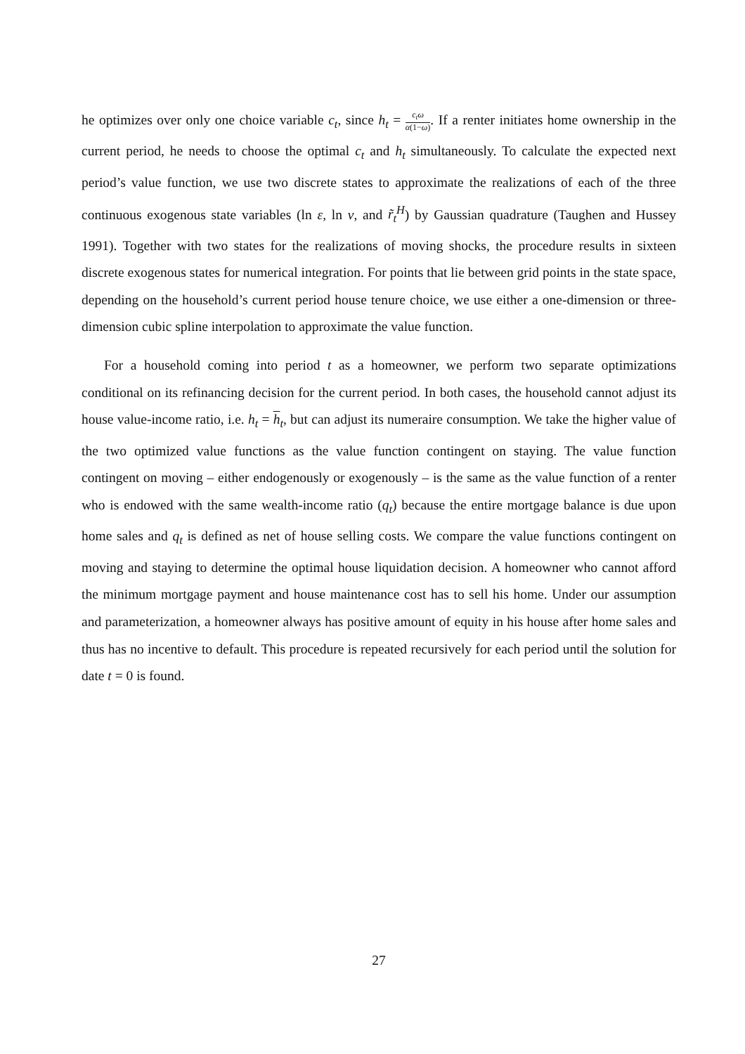he optimizes over only one choice variable c<sub>t</sub>, since h<sub>t</sub> = c<sub>t</sub>ω α(1−ω). If a renter initiates home ownership in the current period, he needs to choose the optimal c<sub>t</sub> and h<sub>t</sub> simultaneously. To calculate the expected next period’s value function, we use two discrete states to approximate the realizations of each of the three continuous exogenous state variables (ln ε, ln ν, and r̃<sub>t</sub><sup>H</sup>) by Gaussian quadrature (Taughen and Hussey 1991). Together with two states for the realizations of moving shocks, the procedure results in sixteen discrete exogenous states for numerical integration. For points that lie between grid points in the state space, depending on the household’s current period house tenure choice, we use either a one-dimension or three-dimension cubic spline interpolation to approximate the value function.
For a household coming into period t as a homeowner, we perform two separate optimizations conditional on its refinancing decision for the current period. In both cases, the household cannot adjust its house value-income ratio, i.e. h<sub>t</sub> = h<sub>t</sub>, but can adjust its numeraire consumption. We take the higher value of the two optimized value functions as the value function contingent on staying. The value function contingent on moving – either endogenously or exogenously – is the same as the value function of a renter who is endowed with the same wealth-income ratio (q<sub>t</sub>) because the entire mortgage balance is due upon home sales and q<sub>t</sub> is defined as net of house selling costs. We compare the value functions contingent on moving and staying to determine the optimal house liquidation decision. A homeowner who cannot afford the minimum mortgage payment and house maintenance cost has to sell his home. Under our assumption and parameterization, a homeowner always has positive amount of equity in his house after home sales and thus has no incentive to default. This procedure is repeated recursively for each period until the solution for date t = 0 is found.
27